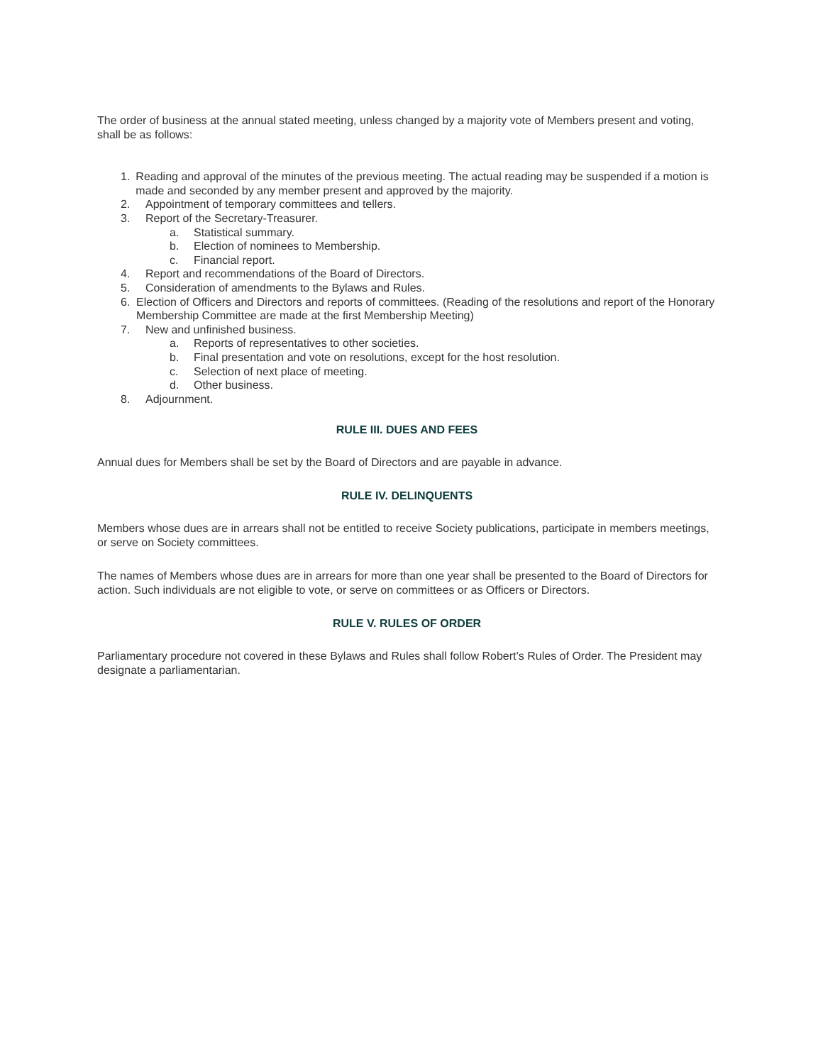The order of business at the annual stated meeting, unless changed by a majority vote of Members present and voting, shall be as follows:
1. Reading and approval of the minutes of the previous meeting. The actual reading may be suspended if a motion is made and seconded by any member present and approved by the majority.
2. Appointment of temporary committees and tellers.
3. Report of the Secretary-Treasurer.
a. Statistical summary.
b. Election of nominees to Membership.
c. Financial report.
4. Report and recommendations of the Board of Directors.
5. Consideration of amendments to the Bylaws and Rules.
6. Election of Officers and Directors and reports of committees. (Reading of the resolutions and report of the Honorary Membership Committee are made at the first Membership Meeting)
7. New and unfinished business.
a. Reports of representatives to other societies.
b. Final presentation and vote on resolutions, except for the host resolution.
c. Selection of next place of meeting.
d. Other business.
8. Adjournment.
RULE III. DUES AND FEES
Annual dues for Members shall be set by the Board of Directors and are payable in advance.
RULE IV. DELINQUENTS
Members whose dues are in arrears shall not be entitled to receive Society publications, participate in members meetings, or serve on Society committees.
The names of Members whose dues are in arrears for more than one year shall be presented to the Board of Directors for action. Such individuals are not eligible to vote, or serve on committees or as Officers or Directors.
RULE V. RULES OF ORDER
Parliamentary procedure not covered in these Bylaws and Rules shall follow Robert’s Rules of Order. The President may designate a parliamentarian.